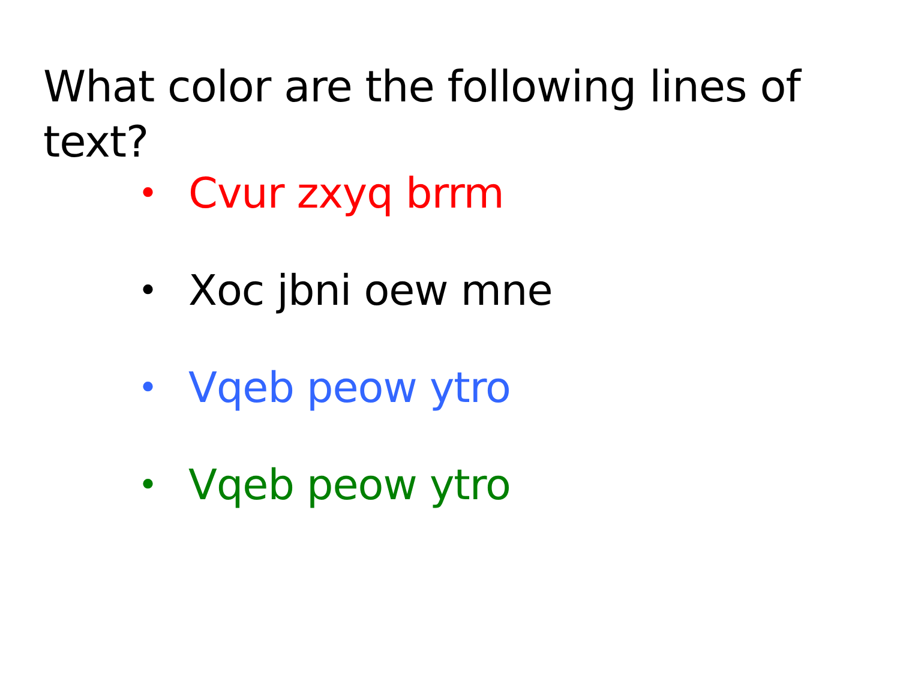What color are the following lines of text?
• Cvur zxyq brrm
• Xoc jbni oew mne
• Vqeb peow ytro
• Vqeb peow ytro